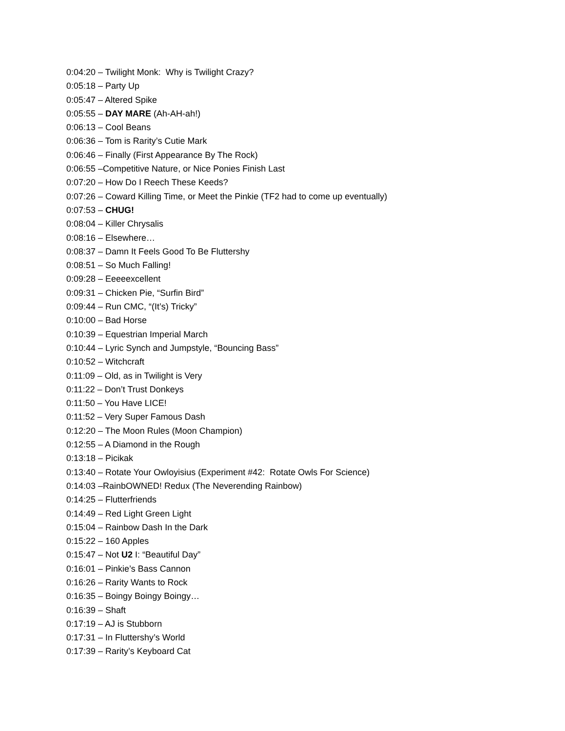0:04:20 – Twilight Monk: Why is Twilight Crazy?
0:05:18 – Party Up
0:05:47 – Altered Spike
0:05:55 – DAY MARE (Ah-AH-ah!)
0:06:13 – Cool Beans
0:06:36 – Tom is Rarity’s Cutie Mark
0:06:46 – Finally (First Appearance By The Rock)
0:06:55 –Competitive Nature, or Nice Ponies Finish Last
0:07:20 – How Do I Reech These Keeds?
0:07:26 – Coward Killing Time, or Meet the Pinkie (TF2 had to come up eventually)
0:07:53 – CHUG!
0:08:04 – Killer Chrysalis
0:08:16 – Elsewhere…
0:08:37 – Damn It Feels Good To Be Fluttershy
0:08:51 – So Much Falling!
0:09:28 – Eeeeexcellent
0:09:31 – Chicken Pie, “Surfin Bird”
0:09:44 – Run CMC, “(It’s) Tricky”
0:10:00 – Bad Horse
0:10:39 – Equestrian Imperial March
0:10:44 – Lyric Synch and Jumpstyle, “Bouncing Bass”
0:10:52 – Witchcraft
0:11:09 – Old, as in Twilight is Very
0:11:22 – Don’t Trust Donkeys
0:11:50 – You Have LICE!
0:11:52 – Very Super Famous Dash
0:12:20 – The Moon Rules (Moon Champion)
0:12:55 – A Diamond in the Rough
0:13:18 – Picikak
0:13:40 – Rotate Your Owloyisius (Experiment #42: Rotate Owls For Science)
0:14:03 –RainbOWNED! Redux (The Neverending Rainbow)
0:14:25 – Flutterfriends
0:14:49 – Red Light Green Light
0:15:04 – Rainbow Dash In the Dark
0:15:22 – 160 Apples
0:15:47 – Not U2 I: “Beautiful Day”
0:16:01 – Pinkie’s Bass Cannon
0:16:26 – Rarity Wants to Rock
0:16:35 – Boingy Boingy Boingy…
0:16:39 – Shaft
0:17:19 – AJ is Stubborn
0:17:31 – In Fluttershy’s World
0:17:39 – Rarity’s Keyboard Cat